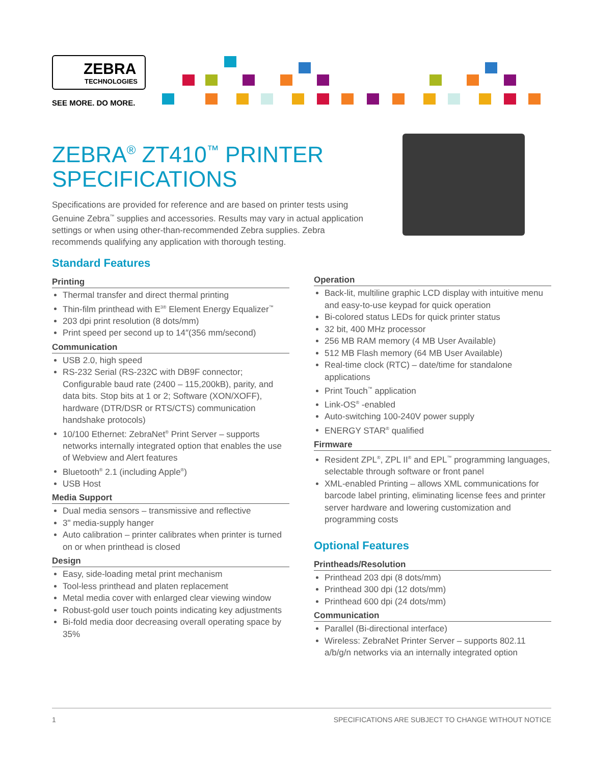ZEBRA
TECHNOLOGIES
SEE MORE. DO MORE.
ZEBRA<sup>®</sup> ZT410<sup>™</sup> PRINTER
SPECIFICATIONS
Specifications are provided for reference and are based on printer tests using Genuine Zebra<sup>™</sup> supplies and accessories. Results may vary in actual application settings or when using other-than-recommended Zebra supplies. Zebra recommends qualifying any application with thorough testing.
Standard Features
Printing
Thermal transfer and direct thermal printing
Thin-film printhead with E<sup>3®</sup> Element Energy Equalizer<sup>™</sup>
203 dpi print resolution (8 dots/mm)
Print speed per second up to 14″(356 mm/second)
Communication
USB 2.0, high speed
RS-232 Serial (RS-232C with DB9F connector; Configurable baud rate (2400 – 115,200kB), parity, and data bits. Stop bits at 1 or 2; Software (XON/XOFF), hardware (DTR/DSR or RTS/CTS) communication handshake protocols)
10/100 Ethernet: ZebraNet<sup>®</sup> Print Server – supports networks internally integrated option that enables the use of Webview and Alert features
Bluetooth<sup>®</sup> 2.1 (including Apple<sup>®</sup>)
USB Host
Media Support
Dual media sensors – transmissive and reflective
3" media-supply hanger
Auto calibration – printer calibrates when printer is turned on or when printhead is closed
Design
Easy, side-loading metal print mechanism
Tool-less printhead and platen replacement
Metal media cover with enlarged clear viewing window
Robust-gold user touch points indicating key adjustments
Bi-fold media door decreasing overall operating space by 35%
Operation
Back-lit, multiline graphic LCD display with intuitive menu and easy-to-use keypad for quick operation
Bi-colored status LEDs for quick printer status
32 bit, 400 MHz processor
256 MB RAM memory (4 MB User Available)
512 MB Flash memory (64 MB User Available)
Real-time clock (RTC) – date/time for standalone applications
Print Touch<sup>™</sup> application
Link-OS<sup>®</sup> -enabled
Auto-switching 100-240V power supply
ENERGY STAR<sup>®</sup> qualified
Firmware
Resident ZPL<sup>®</sup>, ZPL II<sup>®</sup> and EPL<sup>™</sup> programming languages, selectable through software or front panel
XML-enabled Printing – allows XML communications for barcode label printing, eliminating license fees and printer server hardware and lowering customization and programming costs
Optional Features
Printheads/Resolution
Printhead 203 dpi (8 dots/mm)
Printhead 300 dpi (12 dots/mm)
Printhead 600 dpi (24 dots/mm)
Communication
Parallel (Bi-directional interface)
Wireless: ZebraNet Printer Server – supports 802.11 a/b/g/n networks via an internally integrated option
1 SPECIFICATIONS ARE SUBJECT TO CHANGE WITHOUT NOTICE